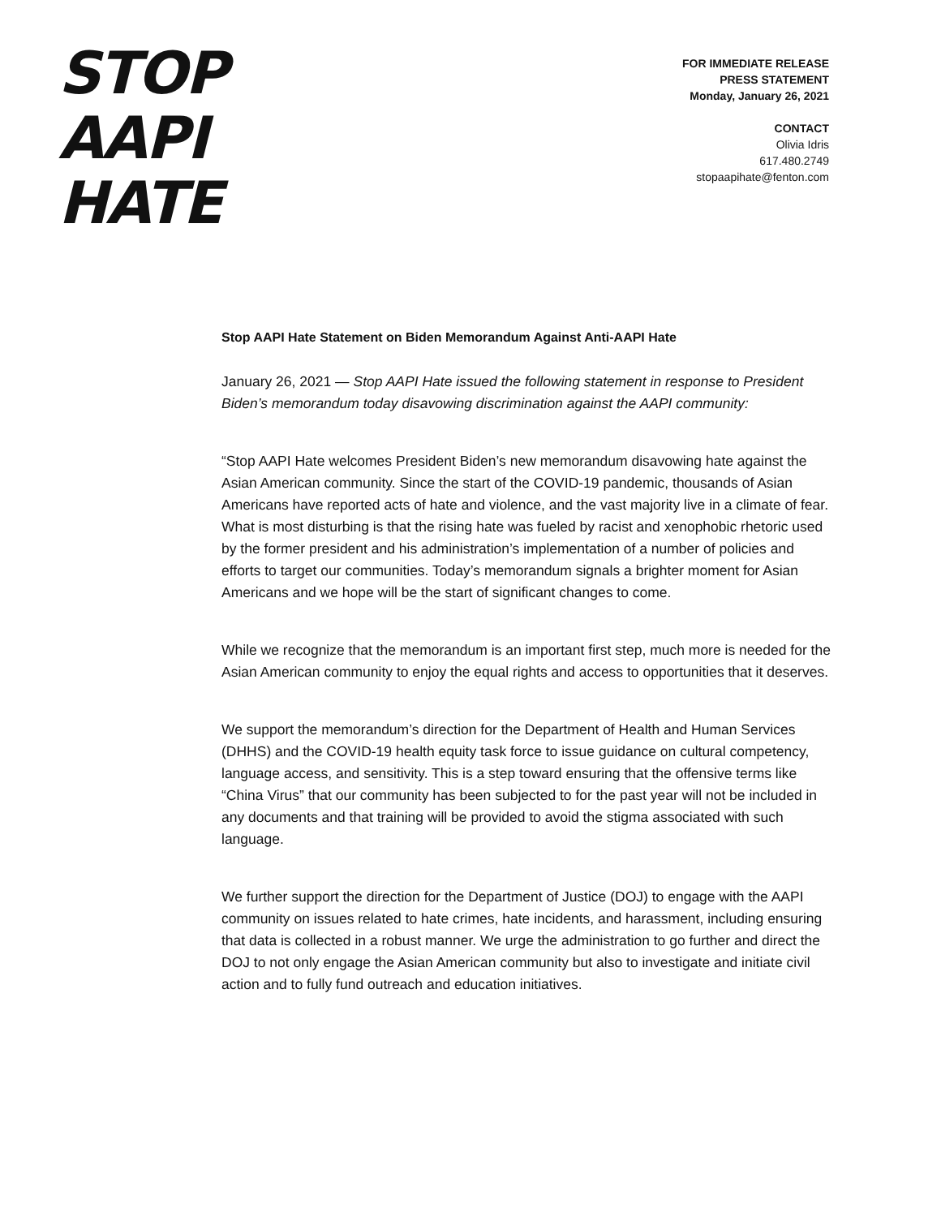STOP
AAPI
HATE
FOR IMMEDIATE RELEASE
PRESS STATEMENT
Monday, January 26, 2021
CONTACT
Olivia Idris
617.480.2749
stopaapihate@fenton.com
Stop AAPI Hate Statement on Biden Memorandum Against Anti-AAPI Hate
January 26, 2021 — Stop AAPI Hate issued the following statement in response to President Biden’s memorandum today disavowing discrimination against the AAPI community:
“Stop AAPI Hate welcomes President Biden’s new memorandum disavowing hate against the Asian American community. Since the start of the COVID-19 pandemic, thousands of Asian Americans have reported acts of hate and violence, and the vast majority live in a climate of fear. What is most disturbing is that the rising hate was fueled by racist and xenophobic rhetoric used by the former president and his administration’s implementation of a number of policies and efforts to target our communities. Today’s memorandum signals a brighter moment for Asian Americans and we hope will be the start of significant changes to come.
While we recognize that the memorandum is an important first step, much more is needed for the Asian American community to enjoy the equal rights and access to opportunities that it deserves.
We support the memorandum’s direction for the Department of Health and Human Services (DHHS) and the COVID-19 health equity task force to issue guidance on cultural competency, language access, and sensitivity. This is a step toward ensuring that the offensive terms like “China Virus” that our community has been subjected to for the past year will not be included in any documents and that training will be provided to avoid the stigma associated with such language.
We further support the direction for the Department of Justice (DOJ) to engage with the AAPI community on issues related to hate crimes, hate incidents, and harassment, including ensuring that data is collected in a robust manner. We urge the administration to go further and direct the DOJ to not only engage the Asian American community but also to investigate and initiate civil action and to fully fund outreach and education initiatives.